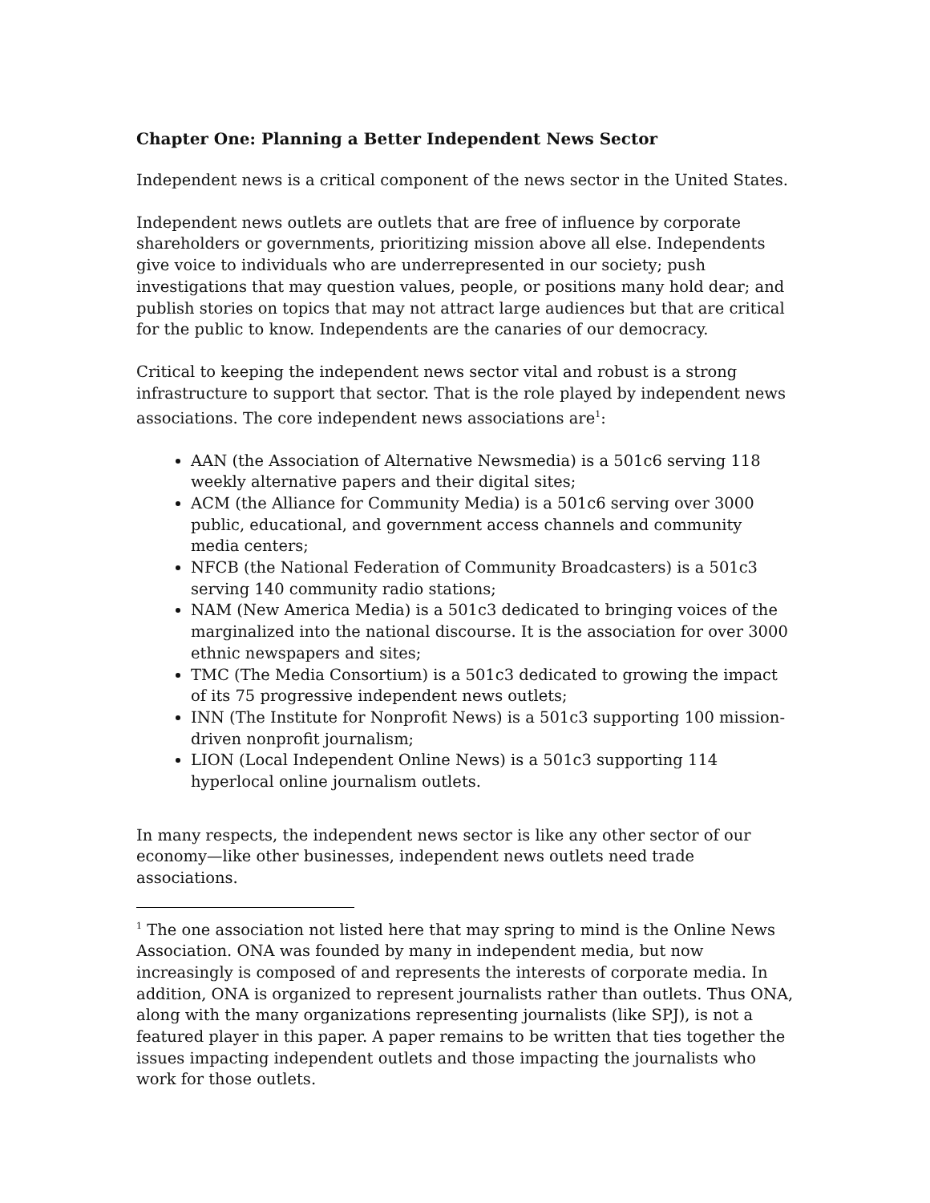Chapter One: Planning a Better Independent News Sector
Independent news is a critical component of the news sector in the United States.
Independent news outlets are outlets that are free of influence by corporate shareholders or governments, prioritizing mission above all else. Independents give voice to individuals who are underrepresented in our society; push investigations that may question values, people, or positions many hold dear; and publish stories on topics that may not attract large audiences but that are critical for the public to know. Independents are the canaries of our democracy.
Critical to keeping the independent news sector vital and robust is a strong infrastructure to support that sector. That is the role played by independent news associations. The core independent news associations are<sup>1</sup>:
AAN (the Association of Alternative Newsmedia) is a 501c6 serving 118 weekly alternative papers and their digital sites;
ACM (the Alliance for Community Media) is a 501c6 serving over 3000 public, educational, and government access channels and community media centers;
NFCB (the National Federation of Community Broadcasters) is a 501c3 serving 140 community radio stations;
NAM (New America Media) is a 501c3 dedicated to bringing voices of the marginalized into the national discourse. It is the association for over 3000 ethnic newspapers and sites;
TMC (The Media Consortium) is a 501c3 dedicated to growing the impact of its 75 progressive independent news outlets;
INN (The Institute for Nonprofit News) is a 501c3 supporting 100 mission-driven nonprofit journalism;
LION (Local Independent Online News) is a 501c3 supporting 114 hyperlocal online journalism outlets.
In many respects, the independent news sector is like any other sector of our economy—like other businesses, independent news outlets need trade associations.
<sup>1</sup> The one association not listed here that may spring to mind is the Online News Association. ONA was founded by many in independent media, but now increasingly is composed of and represents the interests of corporate media. In addition, ONA is organized to represent journalists rather than outlets. Thus ONA, along with the many organizations representing journalists (like SPJ), is not a featured player in this paper. A paper remains to be written that ties together the issues impacting independent outlets and those impacting the journalists who work for those outlets.